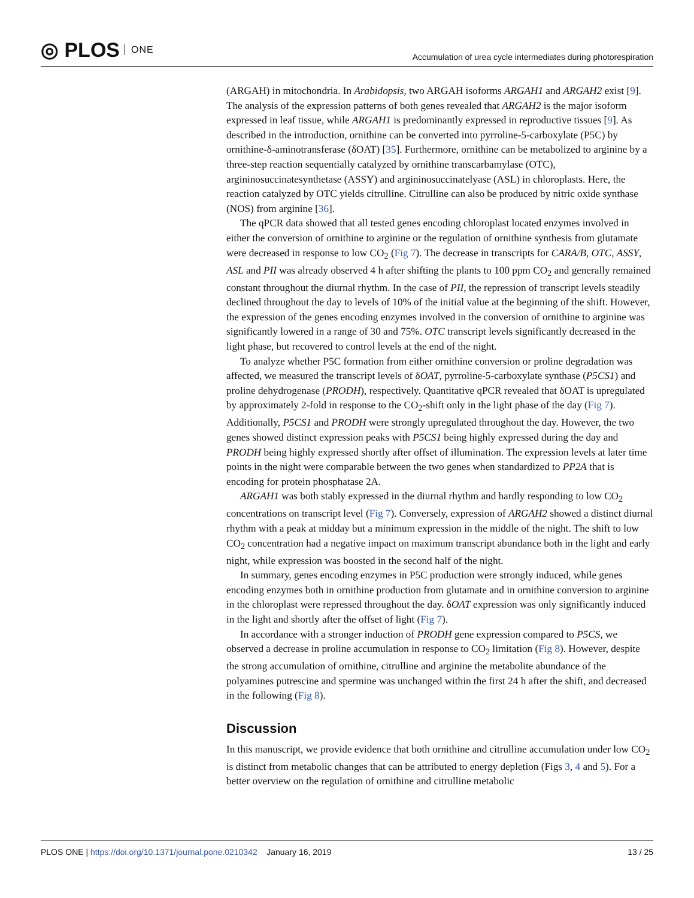◎ PLOS ONE
Accumulation of urea cycle intermediates during photorespiration
(ARGAH) in mitochondria. In Arabidopsis, two ARGAH isoforms ARGAH1 and ARGAH2 exist [9]. The analysis of the expression patterns of both genes revealed that ARGAH2 is the major isoform expressed in leaf tissue, while ARGAH1 is predominantly expressed in reproductive tissues [9]. As described in the introduction, ornithine can be converted into pyrroline-5-carboxylate (P5C) by ornithine-δ-aminotransferase (δOAT) [35]. Furthermore, ornithine can be metabolized to arginine by a three-step reaction sequentially catalyzed by ornithine transcarbamylase (OTC), argininosuccinatesynthetase (ASSY) and argininosuccinatelyase (ASL) in chloroplasts. Here, the reaction catalyzed by OTC yields citrulline. Citrulline can also be produced by nitric oxide synthase (NOS) from arginine [36].
The qPCR data showed that all tested genes encoding chloroplast located enzymes involved in either the conversion of ornithine to arginine or the regulation of ornithine synthesis from glutamate were decreased in response to low CO<sub>2</sub> (Fig 7). The decrease in transcripts for CARA/B, OTC, ASSY, ASL and PII was already observed 4 h after shifting the plants to 100 ppm CO<sub>2</sub> and generally remained constant throughout the diurnal rhythm. In the case of PII, the repression of transcript levels steadily declined throughout the day to levels of 10% of the initial value at the beginning of the shift. However, the expression of the genes encoding enzymes involved in the conversion of ornithine to arginine was significantly lowered in a range of 30 and 75%. OTC transcript levels significantly decreased in the light phase, but recovered to control levels at the end of the night.
To analyze whether P5C formation from either ornithine conversion or proline degradation was affected, we measured the transcript levels of δOAT, pyrroline-5-carboxylate synthase (P5CS1) and proline dehydrogenase (PRODH), respectively. Quantitative qPCR revealed that δOAT is upregulated by approximately 2-fold in response to the CO<sub>2</sub>-shift only in the light phase of the day (Fig 7). Additionally, P5CS1 and PRODH were strongly upregulated throughout the day. However, the two genes showed distinct expression peaks with P5CS1 being highly expressed during the day and PRODH being highly expressed shortly after offset of illumination. The expression levels at later time points in the night were comparable between the two genes when standardized to PP2A that is encoding for protein phosphatase 2A.
ARGAH1 was both stably expressed in the diurnal rhythm and hardly responding to low CO<sub>2</sub> concentrations on transcript level (Fig 7). Conversely, expression of ARGAH2 showed a distinct diurnal rhythm with a peak at midday but a minimum expression in the middle of the night. The shift to low CO<sub>2</sub> concentration had a negative impact on maximum transcript abundance both in the light and early night, while expression was boosted in the second half of the night.
In summary, genes encoding enzymes in P5C production were strongly induced, while genes encoding enzymes both in ornithine production from glutamate and in ornithine conversion to arginine in the chloroplast were repressed throughout the day. δOAT expression was only significantly induced in the light and shortly after the offset of light (Fig 7).
In accordance with a stronger induction of PRODH gene expression compared to P5CS, we observed a decrease in proline accumulation in response to CO<sub>2</sub> limitation (Fig 8). However, despite the strong accumulation of ornithine, citrulline and arginine the metabolite abundance of the polyamines putrescine and spermine was unchanged within the first 24 h after the shift, and decreased in the following (Fig 8).
Discussion
In this manuscript, we provide evidence that both ornithine and citrulline accumulation under low CO<sub>2</sub> is distinct from metabolic changes that can be attributed to energy depletion (Figs 3, 4 and 5). For a better overview on the regulation of ornithine and citrulline metabolic
PLOS ONE | https://doi.org/10.1371/journal.pone.0210342 January 16, 2019 13 / 25